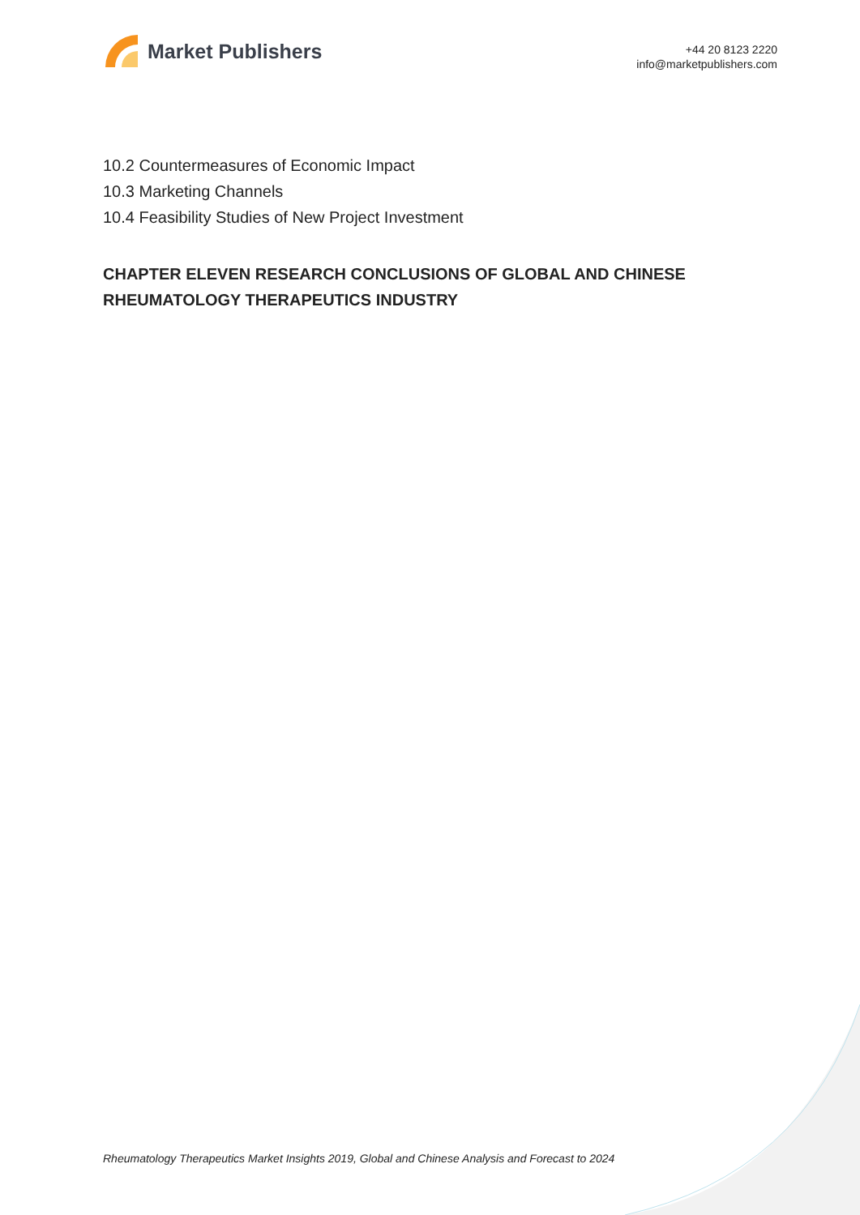Market Publishers
+44 20 8123 2220
info@marketpublishers.com
10.2 Countermeasures of Economic Impact
10.3 Marketing Channels
10.4 Feasibility Studies of New Project Investment
CHAPTER ELEVEN RESEARCH CONCLUSIONS OF GLOBAL AND CHINESE RHEUMATOLOGY THERAPEUTICS INDUSTRY
Rheumatology Therapeutics Market Insights 2019, Global and Chinese Analysis and Forecast to 2024